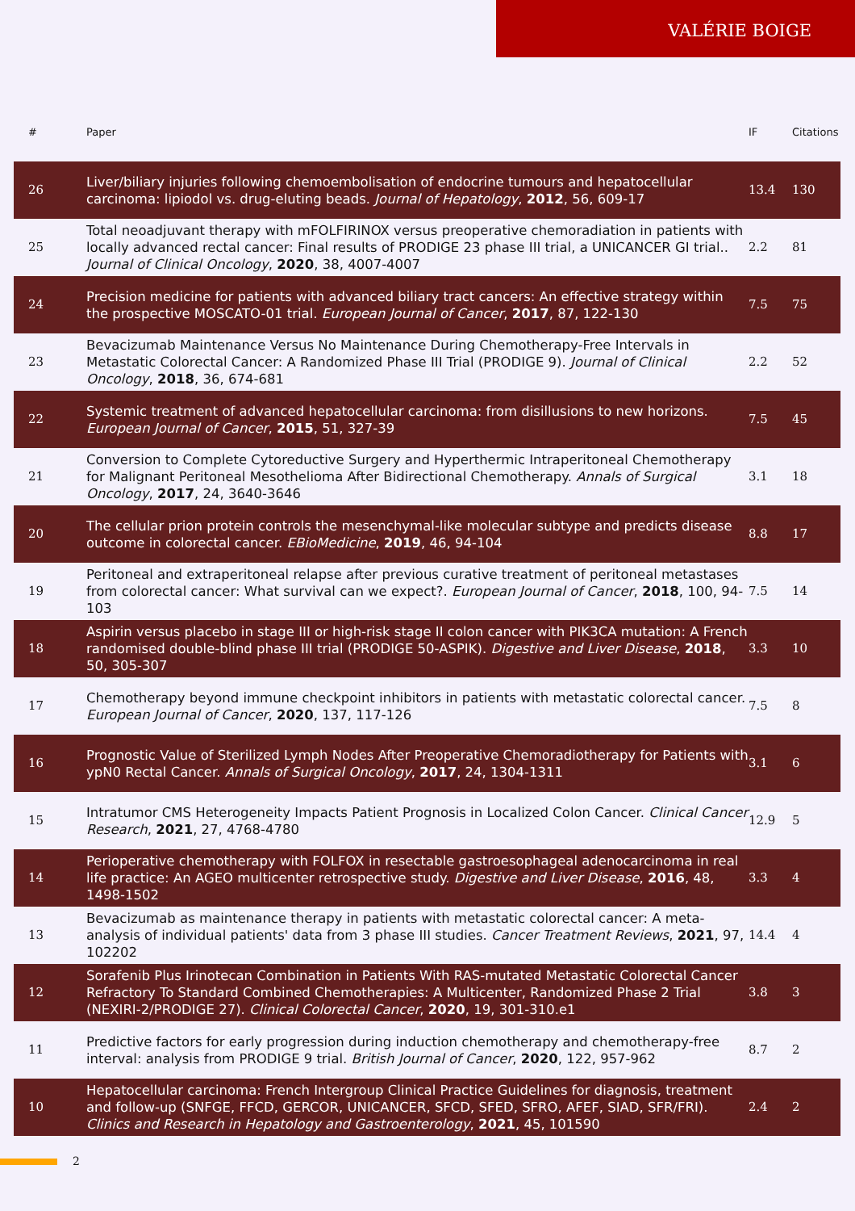VALÉRIE BOIGE
| # | Paper | IF | Citations |
| --- | --- | --- | --- |
| 26 | Liver/biliary injuries following chemoembolisation of endocrine tumours and hepatocellular carcinoma: lipiodol vs. drug-eluting beads. Journal of Hepatology , 2012 , 56, 609-17 | 13.4 | 130 |
| 25 | Total neoadjuvant therapy with mFOLFIRINOX versus preoperative chemoradiation in patients with locally advanced rectal cancer: Final results of PRODIGE 23 phase III trial, a UNICANCER GI trial.. Journal of Clinical Oncology , 2020 , 38, 4007-4007 | 2.2 | 81 |
| 24 | Precision medicine for patients with advanced biliary tract cancers: An effective strategy within the prospective MOSCATO-01 trial. European Journal of Cancer , 2017 , 87, 122-130 | 7.5 | 75 |
| 23 | Bevacizumab Maintenance Versus No Maintenance During Chemotherapy-Free Intervals in Metastatic Colorectal Cancer: A Randomized Phase III Trial (PRODIGE 9). Journal of Clinical Oncology , 2018 , 36, 674-681 | 2.2 | 52 |
| 22 | Systemic treatment of advanced hepatocellular carcinoma: from disillusions to new horizons. European Journal of Cancer , 2015 , 51, 327-39 | 7.5 | 45 |
| 21 | Conversion to Complete Cytoreductive Surgery and Hyperthermic Intraperitoneal Chemotherapy for Malignant Peritoneal Mesothelioma After Bidirectional Chemotherapy. Annals of Surgical Oncology , 2017 , 24, 3640-3646 | 3.1 | 18 |
| 20 | The cellular prion protein controls the mesenchymal-like molecular subtype and predicts disease outcome in colorectal cancer. EBioMedicine , 2019 , 46, 94-104 | 8.8 | 17 |
| 19 | Peritoneal and extraperitoneal relapse after previous curative treatment of peritoneal metastases from colorectal cancer: What survival can we expect?. European Journal of Cancer , 2018 , 100, 94-103 | 7.5 | 14 |
| 18 | Aspirin versus placebo in stage III or high-risk stage II colon cancer with PIK3CA mutation: A French randomised double-blind phase III trial (PRODIGE 50-ASPIK). Digestive and Liver Disease , 2018 , 50, 305-307 | 3.3 | 10 |
| 17 | Chemotherapy beyond immune checkpoint inhibitors in patients with metastatic colorectal cancer. European Journal of Cancer , 2020 , 137, 117-126 | 7.5 | 8 |
| 16 | Prognostic Value of Sterilized Lymph Nodes After Preoperative Chemoradiotherapy for Patients with ypN0 Rectal Cancer. Annals of Surgical Oncology , 2017 , 24, 1304-1311 | 3.1 | 6 |
| 15 | Intratumor CMS Heterogeneity Impacts Patient Prognosis in Localized Colon Cancer. Clinical Cancer Research , 2021 , 27, 4768-4780 | 12.9 | 5 |
| 14 | Perioperative chemotherapy with FOLFOX in resectable gastroesophageal adenocarcinoma in real life practice: An AGEO multicenter retrospective study. Digestive and Liver Disease , 2016 , 48, 1498-1502 | 3.3 | 4 |
| 13 | Bevacizumab as maintenance therapy in patients with metastatic colorectal cancer: A meta-analysis of individual patients' data from 3 phase III studies. Cancer Treatment Reviews , 2021 , 97, 102202 | 14.4 | 4 |
| 12 | Sorafenib Plus Irinotecan Combination in Patients With RAS-mutated Metastatic Colorectal Cancer Refractory To Standard Combined Chemotherapies: A Multicenter, Randomized Phase 2 Trial (NEXIRI-2/PRODIGE 27). Clinical Colorectal Cancer , 2020 , 19, 301-310.e1 | 3.8 | 3 |
| 11 | Predictive factors for early progression during induction chemotherapy and chemotherapy-free interval: analysis from PRODIGE 9 trial. British Journal of Cancer , 2020 , 122, 957-962 | 8.7 | 2 |
| 10 | Hepatocellular carcinoma: French Intergroup Clinical Practice Guidelines for diagnosis, treatment and follow-up (SNFGE, FFCD, GERCOR, UNICANCER, SFCD, SFED, SFRO, AFEF, SIAD, SFR/FRI). Clinics and Research in Hepatology and Gastroenterology , 2021 , 45, 101590 | 2.4 | 2 |
2